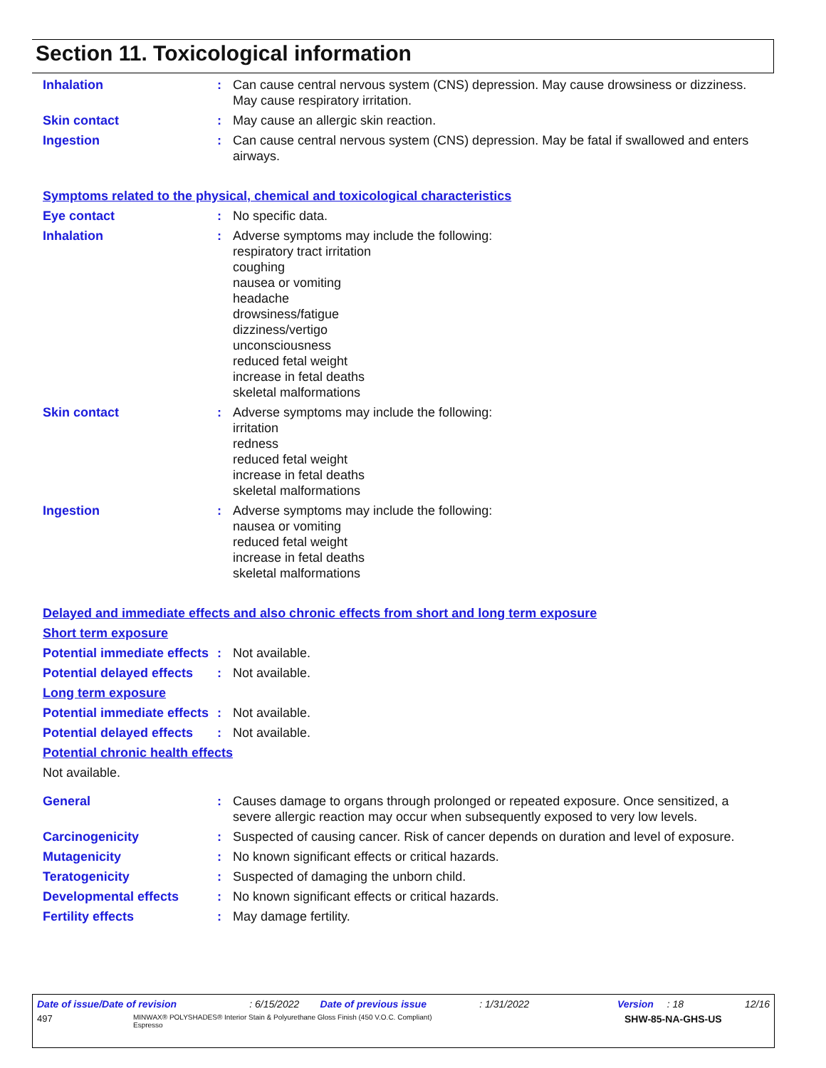Section 11. Toxicological information
Inhalation : Can cause central nervous system (CNS) depression. May cause drowsiness or dizziness. May cause respiratory irritation.
Skin contact : May cause an allergic skin reaction.
Ingestion : Can cause central nervous system (CNS) depression. May be fatal if swallowed and enters airways.
Symptoms related to the physical, chemical and toxicological characteristics
Eye contact : No specific data.
Inhalation : Adverse symptoms may include the following:
respiratory tract irritation
coughing
nausea or vomiting
headache
drowsiness/fatigue
dizziness/vertigo
unconsciousness
reduced fetal weight
increase in fetal deaths
skeletal malformations
Skin contact : Adverse symptoms may include the following:
irritation
redness
reduced fetal weight
increase in fetal deaths
skeletal malformations
Ingestion : Adverse symptoms may include the following:
nausea or vomiting
reduced fetal weight
increase in fetal deaths
skeletal malformations
Delayed and immediate effects and also chronic effects from short and long term exposure
Short term exposure
Potential immediate effects
: Not available.
Potential delayed effects
: Not available.
Long term exposure
Potential immediate effects
: Not available.
Potential delayed effects
: Not available.
Potential chronic health effects
Not available.
General : Causes damage to organs through prolonged or repeated exposure. Once sensitized, a severe allergic reaction may occur when subsequently exposed to very low levels.
Carcinogenicity : Suspected of causing cancer. Risk of cancer depends on duration and level of exposure.
Mutagenicity : No known significant effects or critical hazards.
Teratogenicity : Suspected of damaging the unborn child.
Developmental effects : No known significant effects or critical hazards.
Fertility effects : May damage fertility.
Date of issue/Date of revision: 6/15/2022 Date of previous issue: 1/31/2022 Version: 18 12/16
497 MINWAX® POLYSHADES® Interior Stain & Polyurethane Gloss Finish (450 V.O.C. Compliant)
Espresso SHW-85-NA-GHS-US